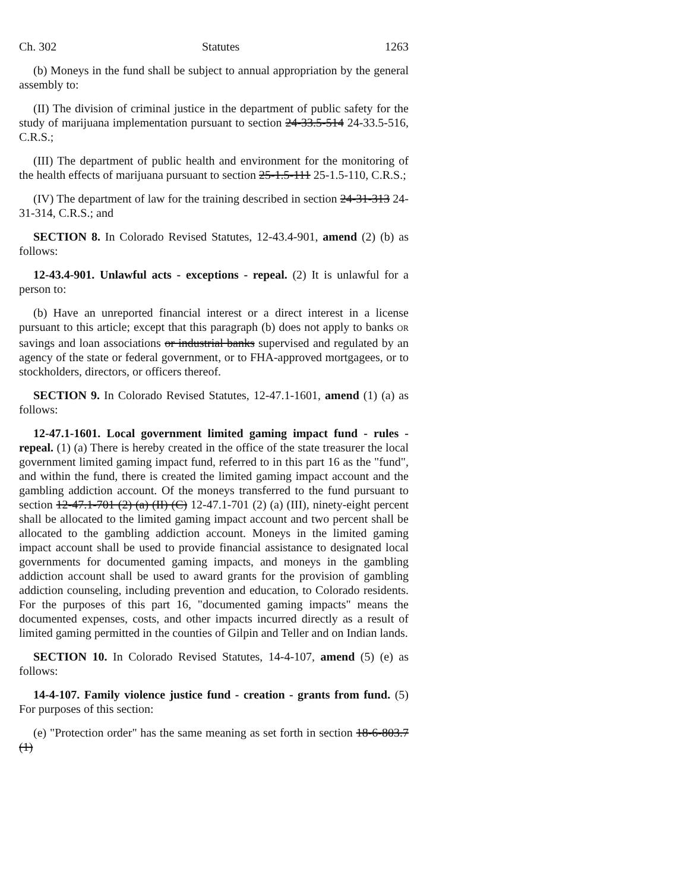Ch. 302 Statutes 1263
(b) Moneys in the fund shall be subject to annual appropriation by the general assembly to:
(II) The division of criminal justice in the department of public safety for the study of marijuana implementation pursuant to section 24-33.5-514 24-33.5-516, C.R.S.;
(III) The department of public health and environment for the monitoring of the health effects of marijuana pursuant to section 25-1.5-111 25-1.5-110, C.R.S.;
(IV) The department of law for the training described in section 24-31-313 24-31-314, C.R.S.; and
SECTION 8. In Colorado Revised Statutes, 12-43.4-901, amend (2) (b) as follows:
12-43.4-901. Unlawful acts - exceptions - repeal. (2) It is unlawful for a person to:
(b) Have an unreported financial interest or a direct interest in a license pursuant to this article; except that this paragraph (b) does not apply to banks OR savings and loan associations or industrial banks supervised and regulated by an agency of the state or federal government, or to FHA-approved mortgagees, or to stockholders, directors, or officers thereof.
SECTION 9. In Colorado Revised Statutes, 12-47.1-1601, amend (1) (a) as follows:
12-47.1-1601. Local government limited gaming impact fund - rules - repeal. (1) (a) There is hereby created in the office of the state treasurer the local government limited gaming impact fund, referred to in this part 16 as the "fund", and within the fund, there is created the limited gaming impact account and the gambling addiction account. Of the moneys transferred to the fund pursuant to section 12-47.1-701 (2) (a) (II) (C) 12-47.1-701 (2) (a) (III), ninety-eight percent shall be allocated to the limited gaming impact account and two percent shall be allocated to the gambling addiction account. Moneys in the limited gaming impact account shall be used to provide financial assistance to designated local governments for documented gaming impacts, and moneys in the gambling addiction account shall be used to award grants for the provision of gambling addiction counseling, including prevention and education, to Colorado residents. For the purposes of this part 16, "documented gaming impacts" means the documented expenses, costs, and other impacts incurred directly as a result of limited gaming permitted in the counties of Gilpin and Teller and on Indian lands.
SECTION 10. In Colorado Revised Statutes, 14-4-107, amend (5) (e) as follows:
14-4-107. Family violence justice fund - creation - grants from fund. (5) For purposes of this section:
(e) "Protection order" has the same meaning as set forth in section 18-6-803.7 (1)